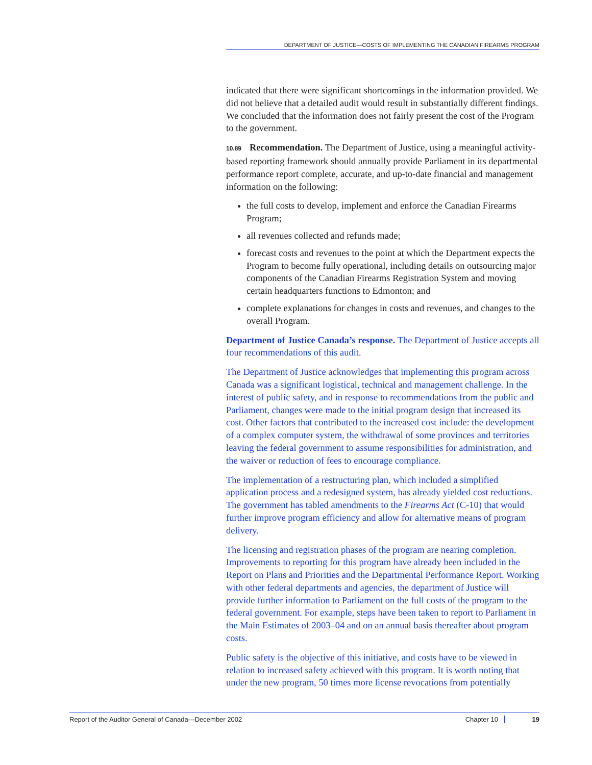DEPARTMENT OF JUSTICE—COSTS OF IMPLEMENTING THE CANADIAN FIREARMS PROGRAM
indicated that there were significant shortcomings in the information provided. We did not believe that a detailed audit would result in substantially different findings. We concluded that the information does not fairly present the cost of the Program to the government.
10.89 Recommendation. The Department of Justice, using a meaningful activity-based reporting framework should annually provide Parliament in its departmental performance report complete, accurate, and up-to-date financial and management information on the following:
the full costs to develop, implement and enforce the Canadian Firearms Program;
all revenues collected and refunds made;
forecast costs and revenues to the point at which the Department expects the Program to become fully operational, including details on outsourcing major components of the Canadian Firearms Registration System and moving certain headquarters functions to Edmonton; and
complete explanations for changes in costs and revenues, and changes to the overall Program.
Department of Justice Canada’s response. The Department of Justice accepts all four recommendations of this audit.
The Department of Justice acknowledges that implementing this program across Canada was a significant logistical, technical and management challenge. In the interest of public safety, and in response to recommendations from the public and Parliament, changes were made to the initial program design that increased its cost. Other factors that contributed to the increased cost include: the development of a complex computer system, the withdrawal of some provinces and territories leaving the federal government to assume responsibilities for administration, and the waiver or reduction of fees to encourage compliance.
The implementation of a restructuring plan, which included a simplified application process and a redesigned system, has already yielded cost reductions. The government has tabled amendments to the Firearms Act (C-10) that would further improve program efficiency and allow for alternative means of program delivery.
The licensing and registration phases of the program are nearing completion. Improvements to reporting for this program have already been included in the Report on Plans and Priorities and the Departmental Performance Report. Working with other federal departments and agencies, the department of Justice will provide further information to Parliament on the full costs of the program to the federal government. For example, steps have been taken to report to Parliament in the Main Estimates of 2003–04 and on an annual basis thereafter about program costs.
Public safety is the objective of this initiative, and costs have to be viewed in relation to increased safety achieved with this program. It is worth noting that under the new program, 50 times more license revocations from potentially
Report of the Auditor General of Canada—December 2002 Chapter 10 19